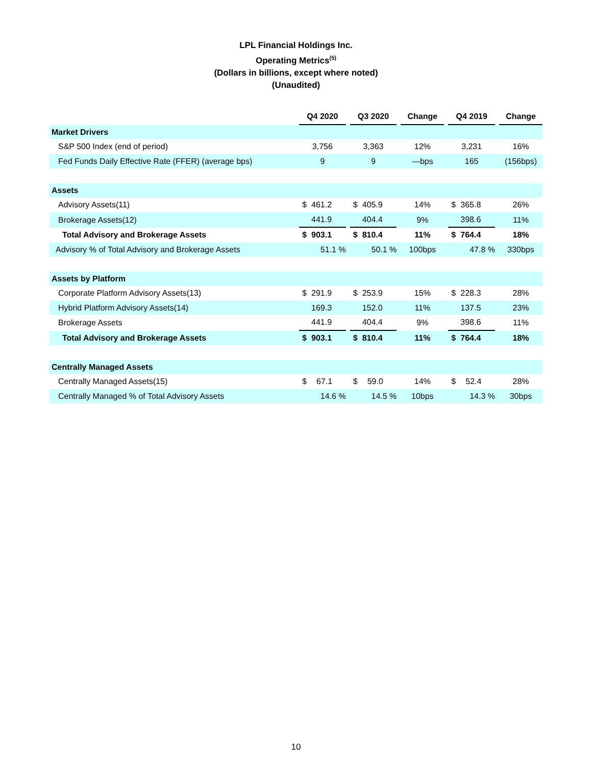LPL Financial Holdings Inc.
Operating Metrics<sup>(5)</sup>
(Dollars in billions, except where noted)
(Unaudited)
| | Q4 2020 | | | Q3 2020 | | | Change | | Q4 2019 | | | Change |
| --- | --- | --- | --- | --- | --- | --- | --- | --- | --- | --- | --- | --- |
| Market Drivers | | | | | | | | | | | | |
| S&P 500 Index (end of period) | 3,756 | | | 3,363 | | | 12% | | 3,231 | | | 16% |
| Fed Funds Daily Effective Rate (FFER) (average bps) | 9 | | | 9 | | | —bps | | 165 | | | (156bps) |
| Assets | | | | | | | | | | | | |
| Advisory Assets(11) | $ | 461.2 | | $ | 405.9 | | 14% | | $ | 365.8 | | 26% |
| Brokerage Assets(12) | | 441.9 | | | 404.4 | | 9% | | | 398.6 | | 11% |
| Total Advisory and Brokerage Assets | $ | 903.1 | | $ | 810.4 | | 11% | | $ | 764.4 | | 18% |
| Advisory % of Total Advisory and Brokerage Assets | 51.1 % | | | 50.1 % | | | 100bps | | 47.8 % | | | 330bps |
| Assets by Platform | | | | | | | | | | | | |
| Corporate Platform Advisory Assets(13) | $ | 291.9 | | $ | 253.9 | | 15% | | $ | 228.3 | | 28% |
| Hybrid Platform Advisory Assets(14) | | 169.3 | | | 152.0 | | 11% | | | 137.5 | | 23% |
| Brokerage Assets | | 441.9 | | | 404.4 | | 9% | | | 398.6 | | 11% |
| Total Advisory and Brokerage Assets | $ | 903.1 | | $ | 810.4 | | 11% | | $ | 764.4 | | 18% |
| Centrally Managed Assets | | | | | | | | | | | | |
| Centrally Managed Assets(15) | $ | 67.1 | | $ | 59.0 | | 14% | | $ | 52.4 | | 28% |
| Centrally Managed % of Total Advisory Assets | 14.6 % | | | 14.5 % | | | 10bps | | 14.3 % | | | 30bps |
10